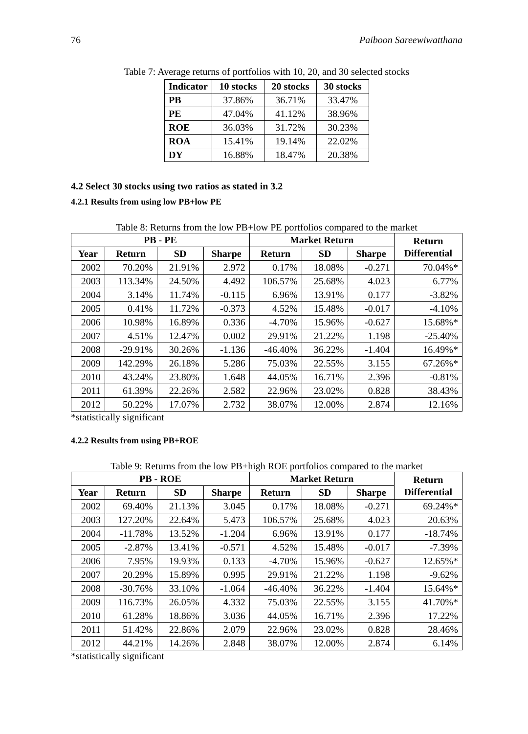76 Paiboon Sareewiwatthana
Table 7: Average returns of portfolios with 10, 20, and 30 selected stocks
| Indicator | 10 stocks | 20 stocks | 30 stocks |
| --- | --- | --- | --- |
| PB | 37.86% | 36.71% | 33.47% |
| PE | 47.04% | 41.12% | 38.96% |
| ROE | 36.03% | 31.72% | 30.23% |
| ROA | 15.41% | 19.14% | 22.02% |
| DY | 16.88% | 18.47% | 20.38% |
4.2 Select 30 stocks using two ratios as stated in 3.2
4.2.1 Results from using low PB+low PE
Table 8: Returns from the low PB+low PE portfolios compared to the market
| PB - PE | | | | Market Return | | | Return Differential |
| --- | --- | --- | --- | --- | --- | --- | --- |
| Year | Return | SD | Sharpe | Return | SD | Sharpe | |
| 2002 | 70.20% | 21.91% | 2.972 | 0.17% | 18.08% | -0.271 | 70.04%* |
| 2003 | 113.34% | 24.50% | 4.492 | 106.57% | 25.68% | 4.023 | 6.77% |
| 2004 | 3.14% | 11.74% | -0.115 | 6.96% | 13.91% | 0.177 | -3.82% |
| 2005 | 0.41% | 11.72% | -0.373 | 4.52% | 15.48% | -0.017 | -4.10% |
| 2006 | 10.98% | 16.89% | 0.336 | -4.70% | 15.96% | -0.627 | 15.68%* |
| 2007 | 4.51% | 12.47% | 0.002 | 29.91% | 21.22% | 1.198 | -25.40% |
| 2008 | -29.91% | 30.26% | -1.136 | -46.40% | 36.22% | -1.404 | 16.49%* |
| 2009 | 142.29% | 26.18% | 5.286 | 75.03% | 22.55% | 3.155 | 67.26%* |
| 2010 | 43.24% | 23.80% | 1.648 | 44.05% | 16.71% | 2.396 | -0.81% |
| 2011 | 61.39% | 22.26% | 2.582 | 22.96% | 23.02% | 0.828 | 38.43% |
| 2012 | 50.22% | 17.07% | 2.732 | 38.07% | 12.00% | 2.874 | 12.16% |
*statistically significant
4.2.2 Results from using PB+ROE
Table 9: Returns from the low PB+high ROE portfolios compared to the market
| PB - ROE | | | | Market Return | | | Return Differential |
| --- | --- | --- | --- | --- | --- | --- | --- |
| Year | Return | SD | Sharpe | Return | SD | Sharpe | |
| 2002 | 69.40% | 21.13% | 3.045 | 0.17% | 18.08% | -0.271 | 69.24%* |
| 2003 | 127.20% | 22.64% | 5.473 | 106.57% | 25.68% | 4.023 | 20.63% |
| 2004 | -11.78% | 13.52% | -1.204 | 6.96% | 13.91% | 0.177 | -18.74% |
| 2005 | -2.87% | 13.41% | -0.571 | 4.52% | 15.48% | -0.017 | -7.39% |
| 2006 | 7.95% | 19.93% | 0.133 | -4.70% | 15.96% | -0.627 | 12.65%* |
| 2007 | 20.29% | 15.89% | 0.995 | 29.91% | 21.22% | 1.198 | -9.62% |
| 2008 | -30.76% | 33.10% | -1.064 | -46.40% | 36.22% | -1.404 | 15.64%* |
| 2009 | 116.73% | 26.05% | 4.332 | 75.03% | 22.55% | 3.155 | 41.70%* |
| 2010 | 61.28% | 18.86% | 3.036 | 44.05% | 16.71% | 2.396 | 17.22% |
| 2011 | 51.42% | 22.86% | 2.079 | 22.96% | 23.02% | 0.828 | 28.46% |
| 2012 | 44.21% | 14.26% | 2.848 | 38.07% | 12.00% | 2.874 | 6.14% |
*statistically significant